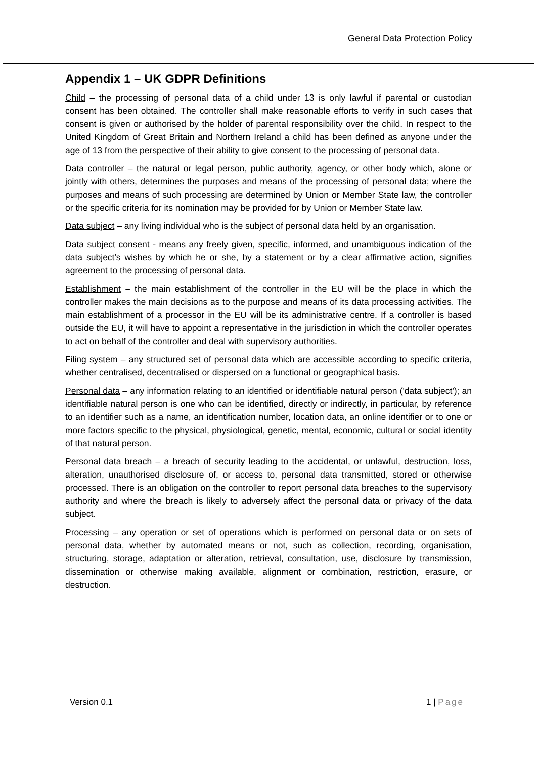General Data Protection Policy
Appendix 1 – UK GDPR Definitions
Child – the processing of personal data of a child under 13 is only lawful if parental or custodian consent has been obtained. The controller shall make reasonable efforts to verify in such cases that consent is given or authorised by the holder of parental responsibility over the child. In respect to the United Kingdom of Great Britain and Northern Ireland a child has been defined as anyone under the age of 13 from the perspective of their ability to give consent to the processing of personal data.
Data controller – the natural or legal person, public authority, agency, or other body which, alone or jointly with others, determines the purposes and means of the processing of personal data; where the purposes and means of such processing are determined by Union or Member State law, the controller or the specific criteria for its nomination may be provided for by Union or Member State law.
Data subject – any living individual who is the subject of personal data held by an organisation.
Data subject consent - means any freely given, specific, informed, and unambiguous indication of the data subject's wishes by which he or she, by a statement or by a clear affirmative action, signifies agreement to the processing of personal data.
Establishment – the main establishment of the controller in the EU will be the place in which the controller makes the main decisions as to the purpose and means of its data processing activities. The main establishment of a processor in the EU will be its administrative centre. If a controller is based outside the EU, it will have to appoint a representative in the jurisdiction in which the controller operates to act on behalf of the controller and deal with supervisory authorities.
Filing system – any structured set of personal data which are accessible according to specific criteria, whether centralised, decentralised or dispersed on a functional or geographical basis.
Personal data – any information relating to an identified or identifiable natural person ('data subject'); an identifiable natural person is one who can be identified, directly or indirectly, in particular, by reference to an identifier such as a name, an identification number, location data, an online identifier or to one or more factors specific to the physical, physiological, genetic, mental, economic, cultural or social identity of that natural person.
Personal data breach – a breach of security leading to the accidental, or unlawful, destruction, loss, alteration, unauthorised disclosure of, or access to, personal data transmitted, stored or otherwise processed. There is an obligation on the controller to report personal data breaches to the supervisory authority and where the breach is likely to adversely affect the personal data or privacy of the data subject.
Processing – any operation or set of operations which is performed on personal data or on sets of personal data, whether by automated means or not, such as collection, recording, organisation, structuring, storage, adaptation or alteration, retrieval, consultation, use, disclosure by transmission, dissemination or otherwise making available, alignment or combination, restriction, erasure, or destruction.
Version 0.1 1 | Page